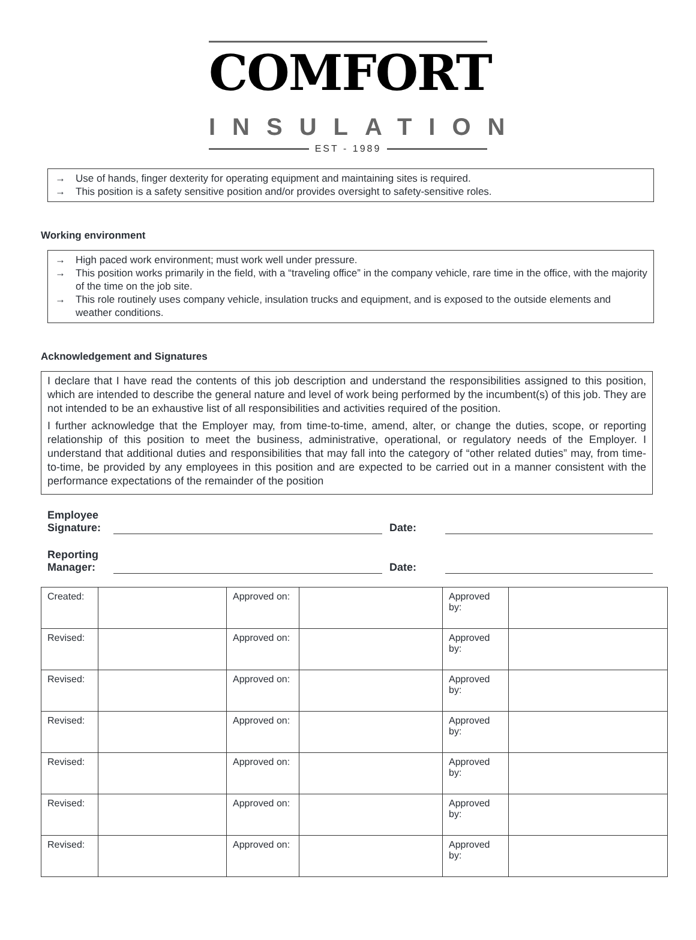COMFORT
INSULATION
EST - 1989
→ Use of hands, finger dexterity for operating equipment and maintaining sites is required.
→ This position is a safety sensitive position and/or provides oversight to safety-sensitive roles.
Working environment
→ High paced work environment; must work well under pressure.
→ This position works primarily in the field, with a “traveling office” in the company vehicle, rare time in the office, with the majority of the time on the job site.
→ This role routinely uses company vehicle, insulation trucks and equipment, and is exposed to the outside elements and weather conditions.
Acknowledgement and Signatures
I declare that I have read the contents of this job description and understand the responsibilities assigned to this position, which are intended to describe the general nature and level of work being performed by the incumbent(s) of this job. They are not intended to be an exhaustive list of all responsibilities and activities required of the position.
I further acknowledge that the Employer may, from time-to-time, amend, alter, or change the duties, scope, or reporting relationship of this position to meet the business, administrative, operational, or regulatory needs of the Employer. I understand that additional duties and responsibilities that may fall into the category of “other related duties” may, from time-to-time, be provided by any employees in this position and are expected to be carried out in a manner consistent with the performance expectations of the remainder of the position
Employee Signature:
Date:
Reporting Manager:
Date:
| Created: | | Approved on: | | Approved by: | |
| Revised: | | Approved on: | | Approved by: | |
| Revised: | | Approved on: | | Approved by: | |
| Revised: | | Approved on: | | Approved by: | |
| Revised: | | Approved on: | | Approved by: | |
| Revised: | | Approved on: | | Approved by: | |
| Revised: | | Approved on: | | Approved by: | |